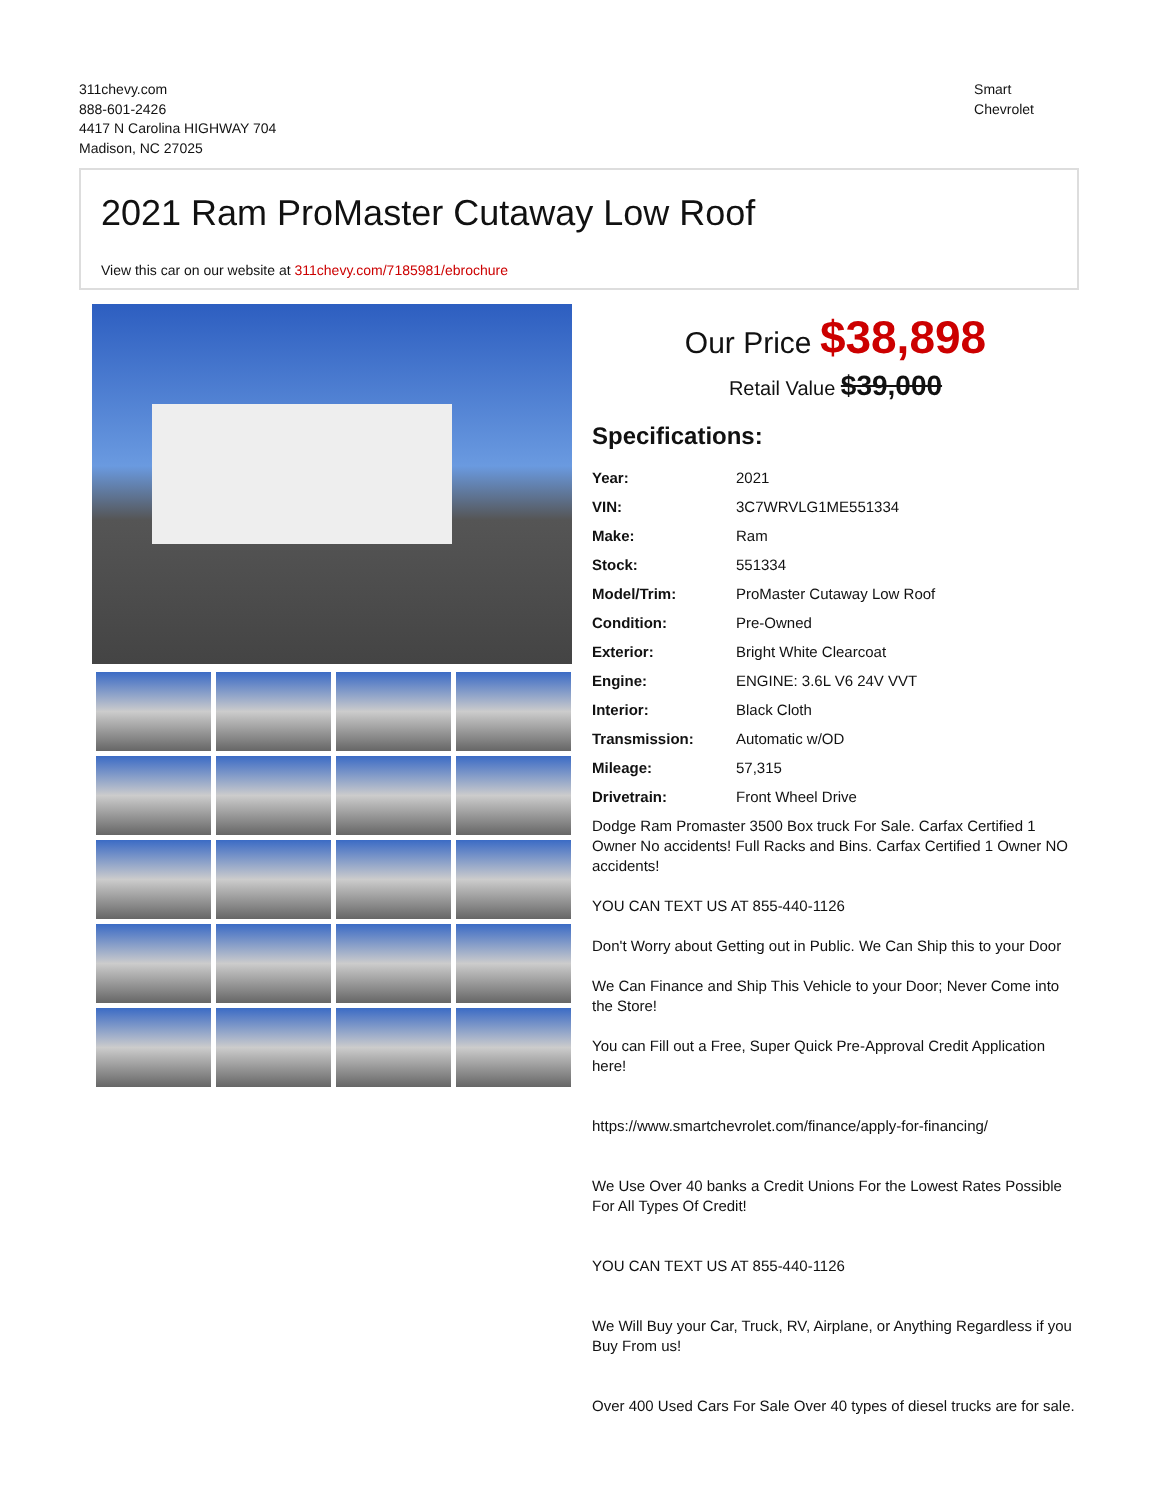311chevy.com
888-601-2426
4417 N Carolina HIGHWAY 704
Madison, NC 27025
Smart
Chevrolet
2021 Ram ProMaster Cutaway Low Roof
View this car on our website at 311chevy.com/7185981/ebrochure
Our Price $38,898
Retail Value $39,000
Specifications:
| Year: | 2021 |
| VIN: | 3C7WRVLG1ME551334 |
| Make: | Ram |
| Stock: | 551334 |
| Model/Trim: | ProMaster Cutaway Low Roof |
| Condition: | Pre-Owned |
| Exterior: | Bright White Clearcoat |
| Engine: | ENGINE: 3.6L V6 24V VVT |
| Interior: | Black Cloth |
| Transmission: | Automatic w/OD |
| Mileage: | 57,315 |
| Drivetrain: | Front Wheel Drive |
Dodge Ram Promaster 3500 Box truck For Sale. Carfax Certified 1 Owner No accidents! Full Racks and Bins. Carfax Certified 1 Owner NO accidents!
YOU CAN TEXT US AT 855-440-1126
Don't Worry about Getting out in Public. We Can Ship this to your Door
We Can Finance and Ship This Vehicle to your Door; Never Come into the Store!
You can Fill out a Free, Super Quick Pre-Approval Credit Application here!
https://www.smartchevrolet.com/finance/apply-for-financing/
We Use Over 40 banks a Credit Unions For the Lowest Rates Possible For All Types Of Credit!
YOU CAN TEXT US AT 855-440-1126
We Will Buy your Car, Truck, RV, Airplane, or Anything Regardless if you Buy From us!
Over 400 Used Cars For Sale Over 40 types of diesel trucks are for sale.